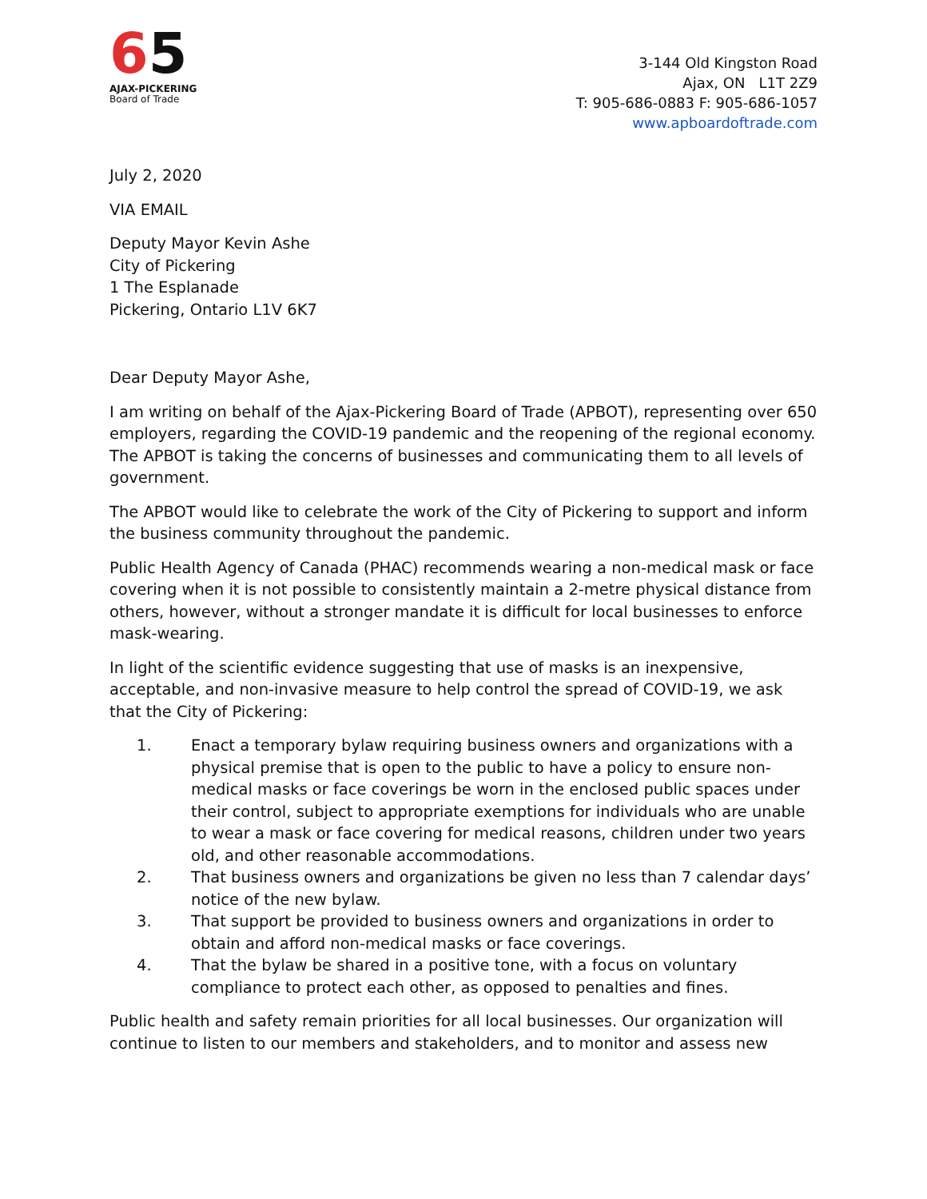65
AJAX-PICKERING
Board of Trade
3-144 Old Kingston Road
Ajax, ON L1T 2Z9
T: 905-686-0883 F: 905-686-1057
www.apboardoftrade.com
July 2, 2020
VIA EMAIL
Deputy Mayor Kevin Ashe
City of Pickering
1 The Esplanade
Pickering, Ontario L1V 6K7
Dear Deputy Mayor Ashe,
I am writing on behalf of the Ajax-Pickering Board of Trade (APBOT), representing over 650 employers, regarding the COVID-19 pandemic and the reopening of the regional economy. The APBOT is taking the concerns of businesses and communicating them to all levels of government.
The APBOT would like to celebrate the work of the City of Pickering to support and inform the business community throughout the pandemic.
Public Health Agency of Canada (PHAC) recommends wearing a non-medical mask or face covering when it is not possible to consistently maintain a 2-metre physical distance from others, however, without a stronger mandate it is difficult for local businesses to enforce mask-wearing.
In light of the scientific evidence suggesting that use of masks is an inexpensive, acceptable, and non-invasive measure to help control the spread of COVID-19, we ask that the City of Pickering:
1. Enact a temporary bylaw requiring business owners and organizations with a physical premise that is open to the public to have a policy to ensure non-medical masks or face coverings be worn in the enclosed public spaces under their control, subject to appropriate exemptions for individuals who are unable to wear a mask or face covering for medical reasons, children under two years old, and other reasonable accommodations.
2. That business owners and organizations be given no less than 7 calendar days’ notice of the new bylaw.
3. That support be provided to business owners and organizations in order to obtain and afford non-medical masks or face coverings.
4. That the bylaw be shared in a positive tone, with a focus on voluntary compliance to protect each other, as opposed to penalties and fines.
Public health and safety remain priorities for all local businesses. Our organization will continue to listen to our members and stakeholders, and to monitor and assess new